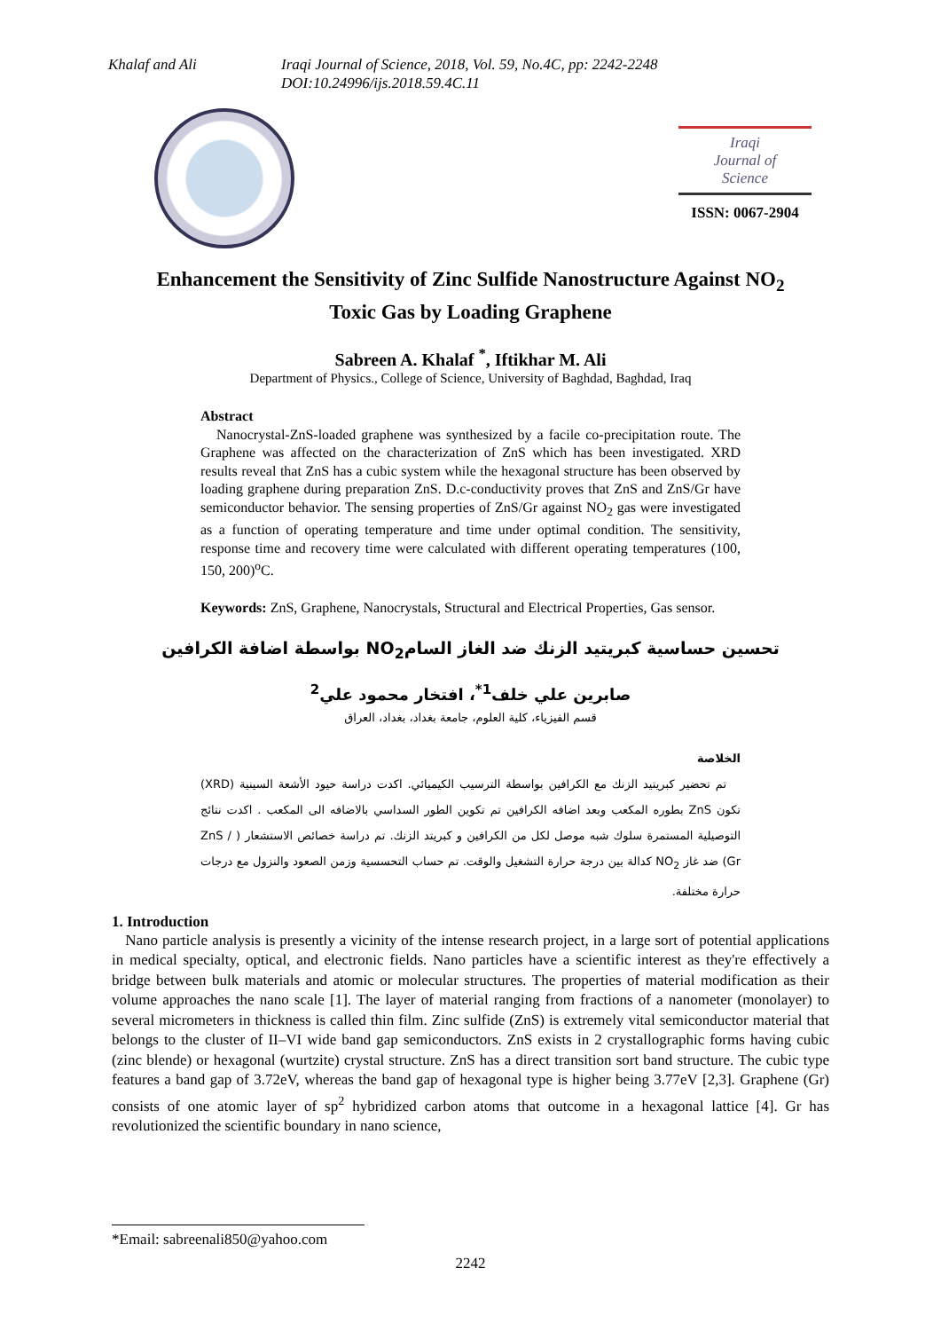Khalaf and Ali Iraqi Journal of Science, 2018, Vol. 59, No.4C, pp: 2242-2248
DOI:10.24996/ijs.2018.59.4C.11
Iraqi
Journal of
Science
ISSN: 0067-2904
Enhancement the Sensitivity of Zinc Sulfide Nanostructure Against NO<sub>2</sub>
Toxic Gas by Loading Graphene
Sabreen A. Khalaf <sup>*</sup>, Iftikhar M. Ali
Department of Physics., College of Science, University of Baghdad, Baghdad, Iraq
Abstract
Nanocrystal-ZnS-loaded graphene was synthesized by a facile co-precipitation route. The Graphene was affected on the characterization of ZnS which has been investigated. XRD results reveal that ZnS has a cubic system while the hexagonal structure has been observed by loading graphene during preparation ZnS. D.c-conductivity proves that ZnS and ZnS/Gr have semiconductor behavior. The sensing properties of ZnS/Gr against NO<sub>2</sub> gas were investigated as a function of operating temperature and time under optimal condition. The sensitivity, response time and recovery time were calculated with different operating temperatures (100, 150, 200)<sup>o</sup>C.
Keywords: ZnS, Graphene, Nanocrystals, Structural and Electrical Properties, Gas sensor.
تحسين حساسية كبريتيد الزنك ضد الغاز السامNO<sub>2</sub> بواسطة اضافة الكرافين
صابرين علي خلف<sup>1*</sup>، افتخار محمود علي<sup>2</sup>
قسم الفيزياء، كلية العلوم، جامعة بغداد، بغداد، العراق
الخلاصة
تم تحضير كبريتيد الزنك مع الكرافين بواسطة الترسيب الكيميائي. اكدت دراسة حيود الأشعة السينية (XRD) تكون ZnS بطوره المكعب وبعد اضافه الكرافين تم تكوين الطور السداسي بالاضافه الى المكعب . اكدت نتائج التوصيلية المستمرة سلوك شبه موصل لكل من الكرافين و كبريتد الزنك. تم دراسة خصائص الاستشعار ( ZnS / Gr) ضد غاز NO<sub>2</sub> كدالة بين درجة حرارة التشغيل والوقت. تم حساب التحسسية وزمن الصعود والنزول مع درجات حرارة مختلفة.
1. Introduction
Nano particle analysis is presently a vicinity of the intense research project, in a large sort of potential applications in medical specialty, optical, and electronic fields. Nano particles have a scientific interest as they're effectively a bridge between bulk materials and atomic or molecular structures. The properties of material modification as their volume approaches the nano scale [1]. The layer of material ranging from fractions of a nanometer (monolayer) to several micrometers in thickness is called thin film. Zinc sulfide (ZnS) is extremely vital semiconductor material that belongs to the cluster of II–VI wide band gap semiconductors. ZnS exists in 2 crystallographic forms having cubic (zinc blende) or hexagonal (wurtzite) crystal structure. ZnS has a direct transition sort band structure. The cubic type features a band gap of 3.72eV, whereas the band gap of hexagonal type is higher being 3.77eV [2,3]. Graphene (Gr) consists of one atomic layer of sp<sup>2</sup> hybridized carbon atoms that outcome in a hexagonal lattice [4]. Gr has revolutionized the scientific boundary in nano science,
*Email: sabreenali850@yahoo.com
2242